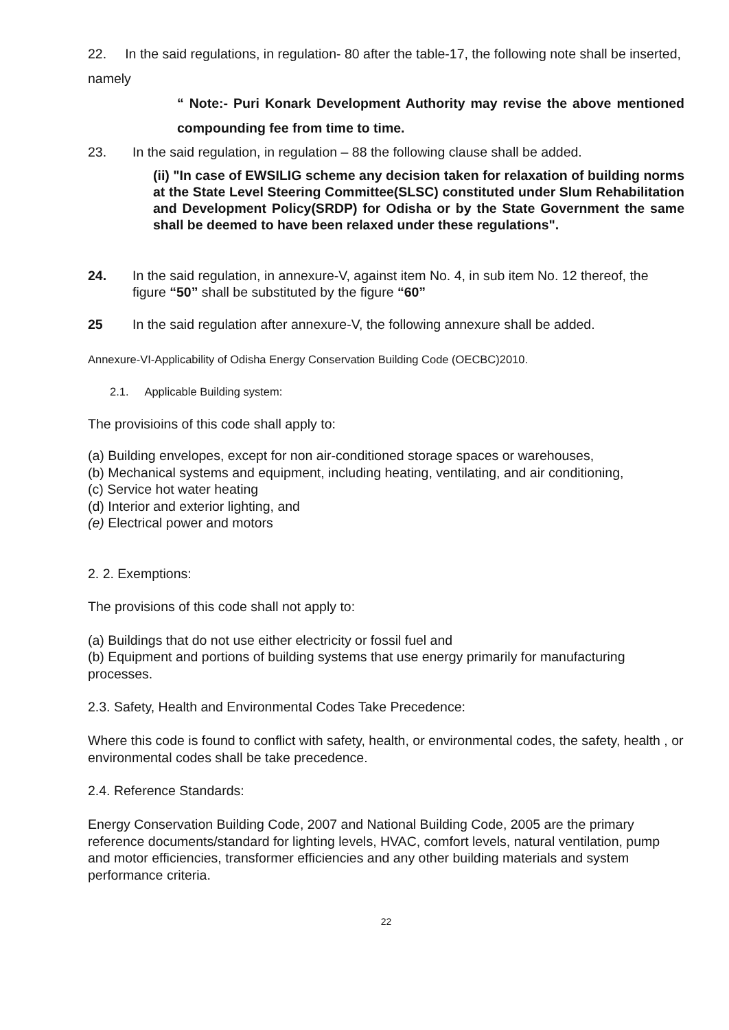22. In the said regulations, in regulation- 80 after the table-17, the following note shall be inserted, namely
“ Note:- Puri Konark Development Authority may revise the above mentioned compounding fee from time to time.
23. In the said regulation, in regulation – 88 the following clause shall be added.
(ii) "In case of EWSILIG scheme any decision taken for relaxation of building norms at the State Level Steering Committee(SLSC) constituted under Slum Rehabilitation and Development Policy(SRDP) for Odisha or by the State Government the same shall be deemed to have been relaxed under these regulations".
24. In the said regulation, in annexure-V, against item No. 4, in sub item No. 12 thereof, the figure “50” shall be substituted by the figure “60”
25 In the said regulation after annexure-V, the following annexure shall be added.
Annexure-VI-Applicability of Odisha Energy Conservation Building Code (OECBC)2010.
2.1. Applicable Building system:
The provisioins of this code shall apply to:
(a) Building envelopes, except for non air-conditioned storage spaces or warehouses,
(b) Mechanical systems and equipment, including heating, ventilating, and air conditioning,
(c) Service hot water heating
(d) Interior and exterior lighting, and
(e) Electrical power and motors
2. 2. Exemptions:
The provisions of this code shall not apply to:
(a) Buildings that do not use either electricity or fossil fuel and
(b) Equipment and portions of building systems that use energy primarily for manufacturing processes.
2.3. Safety, Health and Environmental Codes Take Precedence:
Where this code is found to conflict with safety, health, or environmental codes, the safety, health , or environmental codes shall be take precedence.
2.4. Reference Standards:
Energy Conservation Building Code, 2007 and National Building Code, 2005 are the primary reference documents/standard for lighting levels, HVAC, comfort levels, natural ventilation, pump and motor efficiencies, transformer efficiencies and any other building materials and system performance criteria.
22